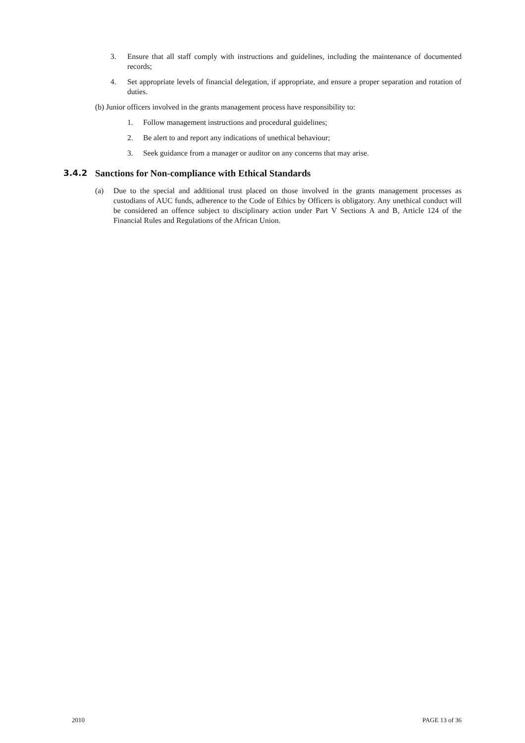3. Ensure that all staff comply with instructions and guidelines, including the maintenance of documented records;
4. Set appropriate levels of financial delegation, if appropriate, and ensure a proper separation and rotation of duties.
(b) Junior officers involved in the grants management process have responsibility to:
1. Follow management instructions and procedural guidelines;
2. Be alert to and report any indications of unethical behaviour;
3. Seek guidance from a manager or auditor on any concerns that may arise.
3.4.2 Sanctions for Non-compliance with Ethical Standards
(a) Due to the special and additional trust placed on those involved in the grants management processes as custodians of AUC funds, adherence to the Code of Ethics by Officers is obligatory. Any unethical conduct will be considered an offence subject to disciplinary action under Part V Sections A and B, Article 124 of the Financial Rules and Regulations of the African Union.
2010 PAGE 13 of 36